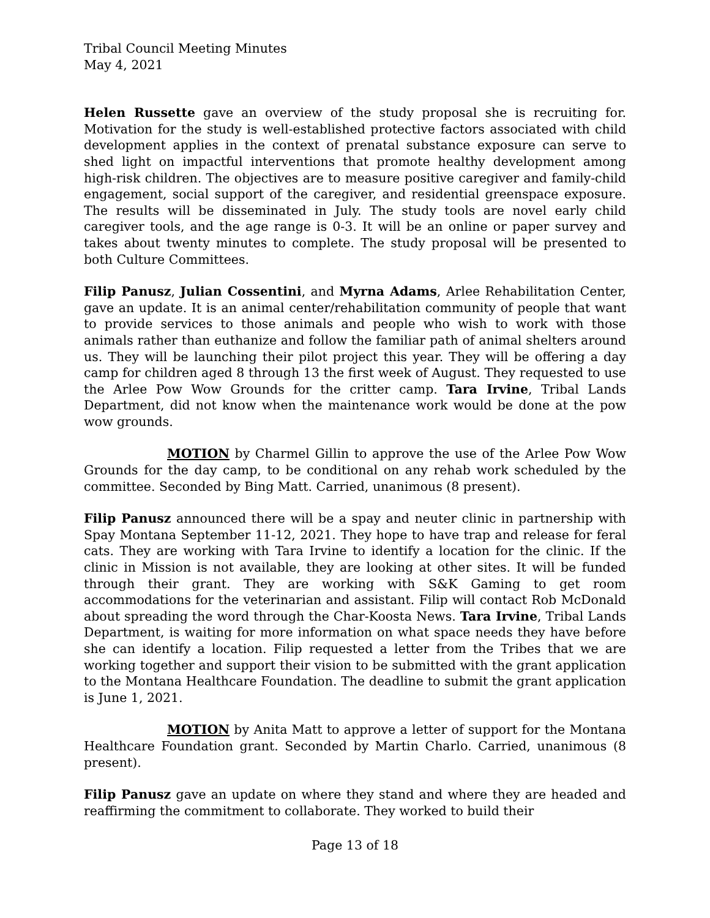Tribal Council Meeting Minutes
May 4, 2021
Helen Russette gave an overview of the study proposal she is recruiting for. Motivation for the study is well-established protective factors associated with child development applies in the context of prenatal substance exposure can serve to shed light on impactful interventions that promote healthy development among high-risk children. The objectives are to measure positive caregiver and family-child engagement, social support of the caregiver, and residential greenspace exposure. The results will be disseminated in July. The study tools are novel early child caregiver tools, and the age range is 0-3. It will be an online or paper survey and takes about twenty minutes to complete. The study proposal will be presented to both Culture Committees.
Filip Panusz, Julian Cossentini, and Myrna Adams, Arlee Rehabilitation Center, gave an update. It is an animal center/rehabilitation community of people that want to provide services to those animals and people who wish to work with those animals rather than euthanize and follow the familiar path of animal shelters around us. They will be launching their pilot project this year. They will be offering a day camp for children aged 8 through 13 the first week of August. They requested to use the Arlee Pow Wow Grounds for the critter camp. Tara Irvine, Tribal Lands Department, did not know when the maintenance work would be done at the pow wow grounds.
MOTION by Charmel Gillin to approve the use of the Arlee Pow Wow Grounds for the day camp, to be conditional on any rehab work scheduled by the committee. Seconded by Bing Matt. Carried, unanimous (8 present).
Filip Panusz announced there will be a spay and neuter clinic in partnership with Spay Montana September 11-12, 2021. They hope to have trap and release for feral cats. They are working with Tara Irvine to identify a location for the clinic. If the clinic in Mission is not available, they are looking at other sites. It will be funded through their grant. They are working with S&K Gaming to get room accommodations for the veterinarian and assistant. Filip will contact Rob McDonald about spreading the word through the Char-Koosta News. Tara Irvine, Tribal Lands Department, is waiting for more information on what space needs they have before she can identify a location. Filip requested a letter from the Tribes that we are working together and support their vision to be submitted with the grant application to the Montana Healthcare Foundation. The deadline to submit the grant application is June 1, 2021.
MOTION by Anita Matt to approve a letter of support for the Montana Healthcare Foundation grant. Seconded by Martin Charlo. Carried, unanimous (8 present).
Filip Panusz gave an update on where they stand and where they are headed and reaffirming the commitment to collaborate. They worked to build their
Page 13 of 18